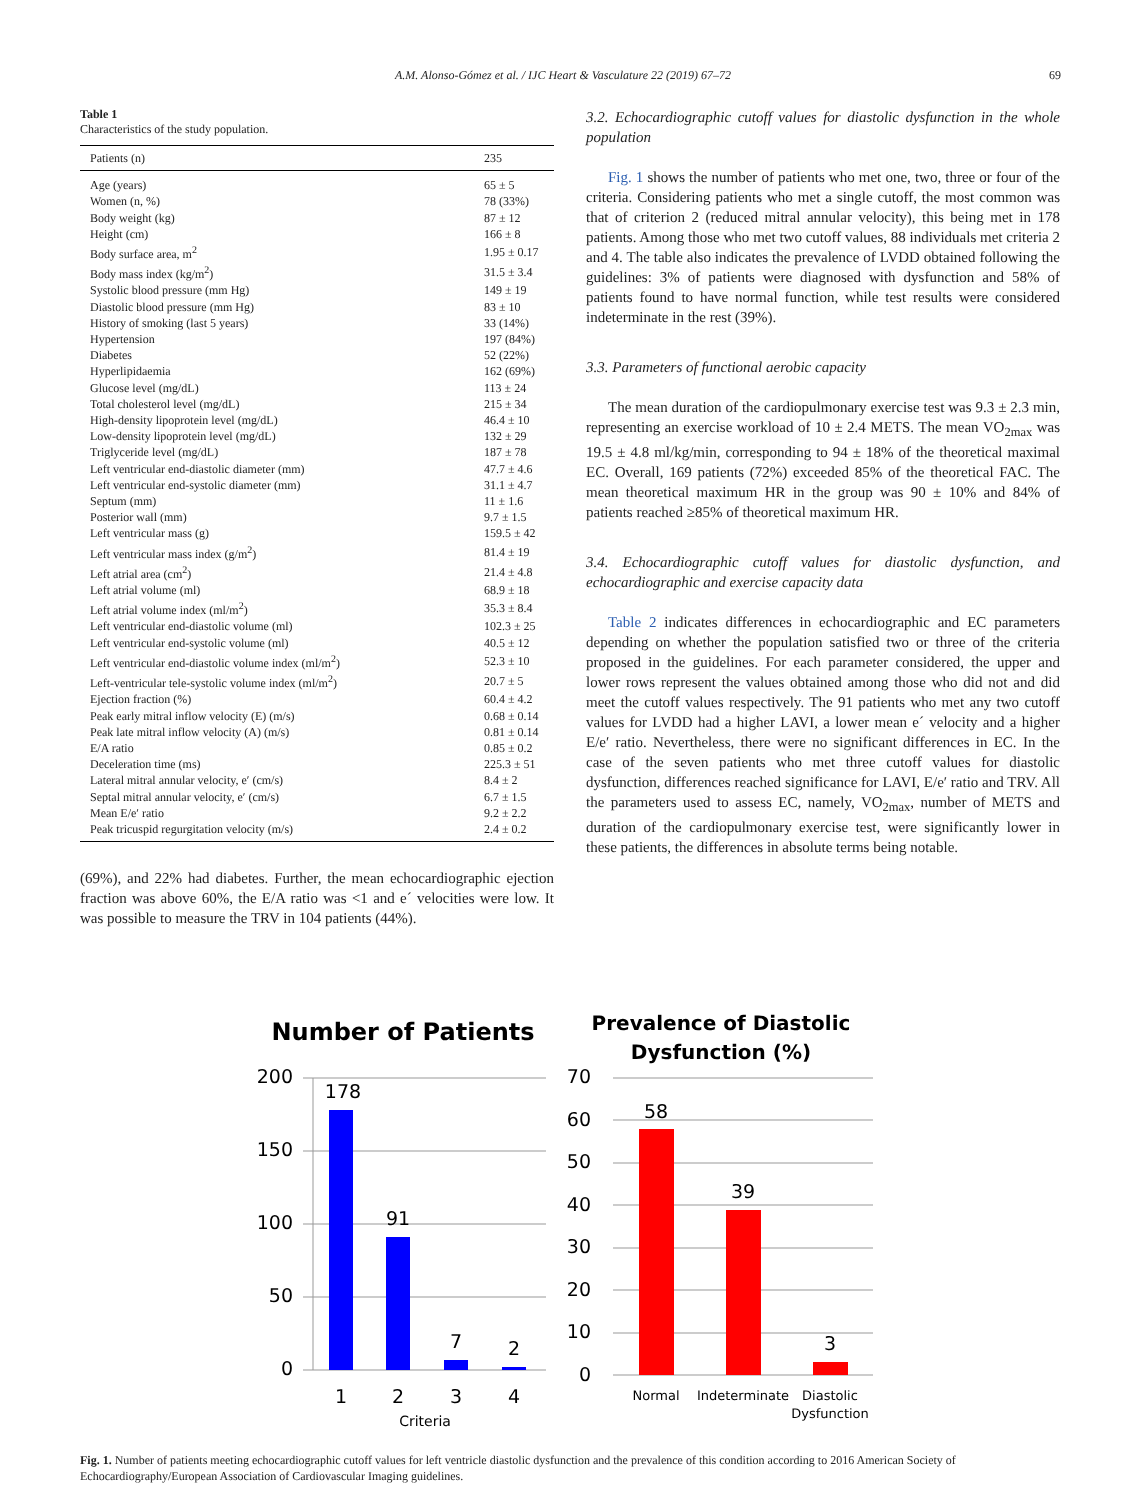A.M. Alonso-Gómez et al. / IJC Heart & Vasculature 22 (2019) 67–72 69
Table 1
Characteristics of the study population.
| Patients (n) | 235 |
| --- | --- |
| Age (years) | 65 ± 5 |
| Women (n, %) | 78 (33%) |
| Body weight (kg) | 87 ± 12 |
| Height (cm) | 166 ± 8 |
| Body surface area, m<sup>2</sup> | 1.95 ± 0.17 |
| Body mass index (kg/m<sup>2</sup>) | 31.5 ± 3.4 |
| Systolic blood pressure (mm Hg) | 149 ± 19 |
| Diastolic blood pressure (mm Hg) | 83 ± 10 |
| History of smoking (last 5 years) | 33 (14%) |
| Hypertension | 197 (84%) |
| Diabetes | 52 (22%) |
| Hyperlipidaemia | 162 (69%) |
| Glucose level (mg/dL) | 113 ± 24 |
| Total cholesterol level (mg/dL) | 215 ± 34 |
| High-density lipoprotein level (mg/dL) | 46.4 ± 10 |
| Low-density lipoprotein level (mg/dL) | 132 ± 29 |
| Triglyceride level (mg/dL) | 187 ± 78 |
| Left ventricular end-diastolic diameter (mm) | 47.7 ± 4.6 |
| Left ventricular end-systolic diameter (mm) | 31.1 ± 4.7 |
| Septum (mm) | 11 ± 1.6 |
| Posterior wall (mm) | 9.7 ± 1.5 |
| Left ventricular mass (g) | 159.5 ± 42 |
| Left ventricular mass index (g/m<sup>2</sup>) | 81.4 ± 19 |
| Left atrial area (cm<sup>2</sup>) | 21.4 ± 4.8 |
| Left atrial volume (ml) | 68.9 ± 18 |
| Left atrial volume index (ml/m<sup>2</sup>) | 35.3 ± 8.4 |
| Left ventricular end-diastolic volume (ml) | 102.3 ± 25 |
| Left ventricular end-systolic volume (ml) | 40.5 ± 12 |
| Left ventricular end-diastolic volume index (ml/m<sup>2</sup>) | 52.3 ± 10 |
| Left-ventricular tele-systolic volume index (ml/m<sup>2</sup>) | 20.7 ± 5 |
| Ejection fraction (%) | 60.4 ± 4.2 |
| Peak early mitral inflow velocity (E) (m/s) | 0.68 ± 0.14 |
| Peak late mitral inflow velocity (A) (m/s) | 0.81 ± 0.14 |
| E/A ratio | 0.85 ± 0.2 |
| Deceleration time (ms) | 225.3 ± 51 |
| Lateral mitral annular velocity, e′ (cm/s) | 8.4 ± 2 |
| Septal mitral annular velocity, e′ (cm/s) | 6.7 ± 1.5 |
| Mean E/e′ ratio | 9.2 ± 2.2 |
| Peak tricuspid regurgitation velocity (m/s) | 2.4 ± 0.2 |
(69%), and 22% had diabetes. Further, the mean echocardiographic ejection fraction was above 60%, the E/A ratio was <1 and e´ velocities were low. It was possible to measure the TRV in 104 patients (44%).
3.2. Echocardiographic cutoff values for diastolic dysfunction in the whole population
Fig. 1 shows the number of patients who met one, two, three or four of the criteria. Considering patients who met a single cutoff, the most common was that of criterion 2 (reduced mitral annular velocity), this being met in 178 patients. Among those who met two cutoff values, 88 individuals met criteria 2 and 4. The table also indicates the prevalence of LVDD obtained following the guidelines: 3% of patients were diagnosed with dysfunction and 58% of patients found to have normal function, while test results were considered indeterminate in the rest (39%).
3.3. Parameters of functional aerobic capacity
The mean duration of the cardiopulmonary exercise test was 9.3 ± 2.3 min, representing an exercise workload of 10 ± 2.4 METS. The mean VO<sub>2max</sub> was 19.5 ± 4.8 ml/kg/min, corresponding to 94 ± 18% of the theoretical maximal EC. Overall, 169 patients (72%) exceeded 85% of the theoretical FAC. The mean theoretical maximum HR in the group was 90 ± 10% and 84% of patients reached ≥85% of theoretical maximum HR.
3.4. Echocardiographic cutoff values for diastolic dysfunction, and echocardiographic and exercise capacity data
Table 2 indicates differences in echocardiographic and EC parameters depending on whether the population satisfied two or three of the criteria proposed in the guidelines. For each parameter considered, the upper and lower rows represent the values obtained among those who did not and did meet the cutoff values respectively. The 91 patients who met any two cutoff values for LVDD had a higher LAVI, a lower mean e´ velocity and a higher E/e′ ratio. Nevertheless, there were no significant differences in EC. In the case of the seven patients who met three cutoff values for diastolic dysfunction, differences reached significance for LAVI, E/e′ ratio and TRV. All the parameters used to assess EC, namely, VO<sub>2max</sub>, number of METS and duration of the cardiopulmonary exercise test, were significantly lower in these patients, the differences in absolute terms being notable.
Number of Patients
200
150
100
50
0
178
91
7
2
1
2
3
4
Criteria
Prevalence of Diastolic
Dysfunction (%)
70
60
50
40
30
20
10
0
58
39
3
Normal
Indeterminate
Diastolic
Dysfunction
Fig. 1. Number of patients meeting echocardiographic cutoff values for left ventricle diastolic dysfunction and the prevalence of this condition according to 2016 American Society of Echocardiography/European Association of Cardiovascular Imaging guidelines.